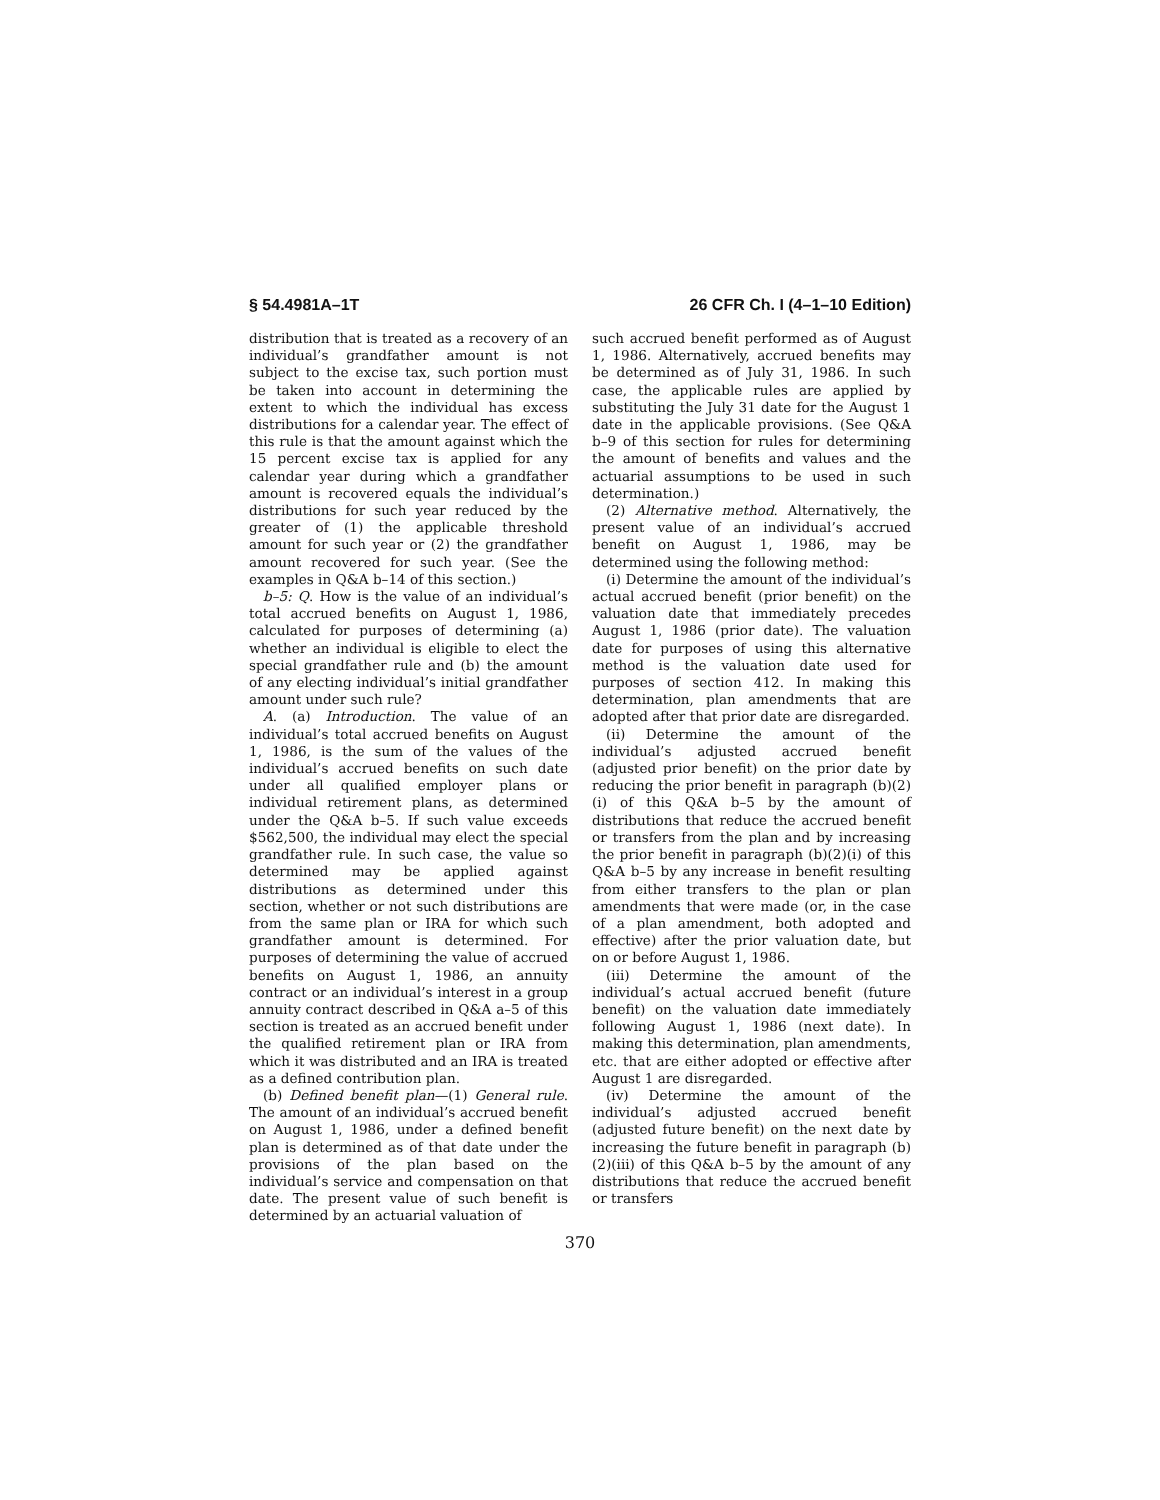§ 54.4981A–1T 26 CFR Ch. I (4–1–10 Edition)
distribution that is treated as a recovery of an individual’s grandfather amount is not subject to the excise tax, such portion must be taken into account in determining the extent to which the individual has excess distributions for a calendar year. The effect of this rule is that the amount against which the 15 percent excise tax is applied for any calendar year during which a grandfather amount is recovered equals the individual’s distributions for such year reduced by the greater of (1) the applicable threshold amount for such year or (2) the grandfather amount recovered for such year. (See the examples in Q&A b–14 of this section.)
b–5: Q. How is the value of an individual’s total accrued benefits on August 1, 1986, calculated for purposes of determining (a) whether an individual is eligible to elect the special grandfather rule and (b) the amount of any electing individual’s initial grandfather amount under such rule?
A. (a) Introduction. The value of an individual’s total accrued benefits on August 1, 1986, is the sum of the values of the individual’s accrued benefits on such date under all qualified employer plans or individual retirement plans, as determined under the Q&A b–5. If such value exceeds $562,500, the individual may elect the special grandfather rule. In such case, the value so determined may be applied against distributions as determined under this section, whether or not such distributions are from the same plan or IRA for which such grandfather amount is determined. For purposes of determining the value of accrued benefits on August 1, 1986, an annuity contract or an individual’s interest in a group annuity contract described in Q&A a–5 of this section is treated as an accrued benefit under the qualified retirement plan or IRA from which it was distributed and an IRA is treated as a defined contribution plan.
(b) Defined benefit plan—(1) General rule. The amount of an individual’s accrued benefit on August 1, 1986, under a defined benefit plan is determined as of that date under the provisions of the plan based on the individual’s service and compensation on that date. The present value of such benefit is determined by an actuarial valuation of
such accrued benefit performed as of August 1, 1986. Alternatively, accrued benefits may be determined as of July 31, 1986. In such case, the applicable rules are applied by substituting the July 31 date for the August 1 date in the applicable provisions. (See Q&A b–9 of this section for rules for determining the amount of benefits and values and the actuarial assumptions to be used in such determination.)
(2) Alternative method. Alternatively, the present value of an individual’s accrued benefit on August 1, 1986, may be determined using the following method:
(i) Determine the amount of the individual’s actual accrued benefit (prior benefit) on the valuation date that immediately precedes August 1, 1986 (prior date). The valuation date for purposes of using this alternative method is the valuation date used for purposes of section 412. In making this determination, plan amendments that are adopted after that prior date are disregarded.
(ii) Determine the amount of the individual’s adjusted accrued benefit (adjusted prior benefit) on the prior date by reducing the prior benefit in paragraph (b)(2)(i) of this Q&A b–5 by the amount of distributions that reduce the accrued benefit or transfers from the plan and by increasing the prior benefit in paragraph (b)(2)(i) of this Q&A b–5 by any increase in benefit resulting from either transfers to the plan or plan amendments that were made (or, in the case of a plan amendment, both adopted and effective) after the prior valuation date, but on or before August 1, 1986.
(iii) Determine the amount of the individual’s actual accrued benefit (future benefit) on the valuation date immediately following August 1, 1986 (next date). In making this determination, plan amendments, etc. that are either adopted or effective after August 1 are disregarded.
(iv) Determine the amount of the individual’s adjusted accrued benefit (adjusted future benefit) on the next date by increasing the future benefit in paragraph (b)(2)(iii) of this Q&A b–5 by the amount of any distributions that reduce the accrued benefit or transfers
370